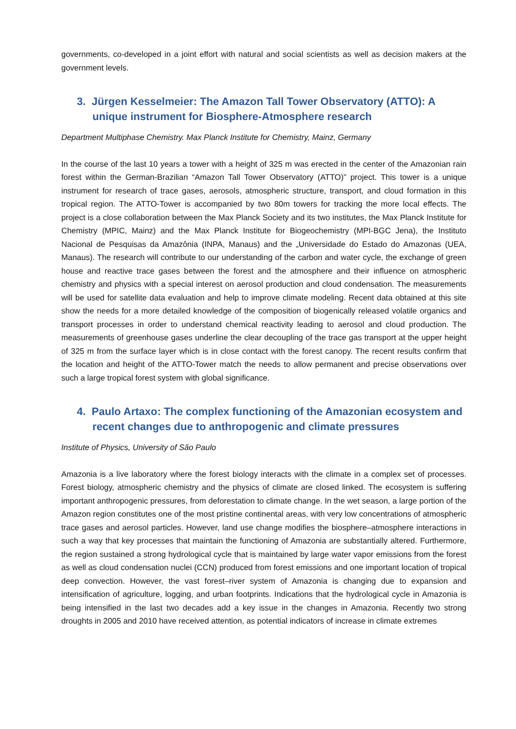governments, co-developed in a joint effort with natural and social scientists as well as decision makers at the government levels.
3. Jürgen Kesselmeier: The Amazon Tall Tower Observatory (ATTO): A unique instrument for Biosphere-Atmosphere research
Department Multiphase Chemistry. Max Planck Institute for Chemistry, Mainz, Germany
In the course of the last 10 years a tower with a height of 325 m was erected in the center of the Amazonian rain forest within the German-Brazilian “Amazon Tall Tower Observatory (ATTO)” project. This tower is a unique instrument for research of trace gases, aerosols, atmospheric structure, transport, and cloud formation in this tropical region. The ATTO-Tower is accompanied by two 80m towers for tracking the more local effects. The project is a close collaboration between the Max Planck Society and its two institutes, the Max Planck Institute for Chemistry (MPIC, Mainz) and the Max Planck Institute for Biogeochemistry (MPI-BGC Jena), the Instituto Nacional de Pesquisas da Amazônia (INPA, Manaus) and the „Universidade do Estado do Amazonas (UEA, Manaus). The research will contribute to our understanding of the carbon and water cycle, the exchange of green house and reactive trace gases between the forest and the atmosphere and their influence on atmospheric chemistry and physics with a special interest on aerosol production and cloud condensation. The measurements will be used for satellite data evaluation and help to improve climate modeling. Recent data obtained at this site show the needs for a more detailed knowledge of the composition of biogenically released volatile organics and transport processes in order to understand chemical reactivity leading to aerosol and cloud production. The measurements of greenhouse gases underline the clear decoupling of the trace gas transport at the upper height of 325 m from the surface layer which is in close contact with the forest canopy. The recent results confirm that the location and height of the ATTO-Tower match the needs to allow permanent and precise observations over such a large tropical forest system with global significance.
4. Paulo Artaxo: The complex functioning of the Amazonian ecosystem and recent changes due to anthropogenic and climate pressures
Institute of Physics, University of São Paulo
Amazonia is a live laboratory where the forest biology interacts with the climate in a complex set of processes. Forest biology, atmospheric chemistry and the physics of climate are closed linked. The ecosystem is suffering important anthropogenic pressures, from deforestation to climate change. In the wet season, a large portion of the Amazon region constitutes one of the most pristine continental areas, with very low concentrations of atmospheric trace gases and aerosol particles. However, land use change modifies the biosphere–atmosphere interactions in such a way that key processes that maintain the functioning of Amazonia are substantially altered. Furthermore, the region sustained a strong hydrological cycle that is maintained by large water vapor emissions from the forest as well as cloud condensation nuclei (CCN) produced from forest emissions and one important location of tropical deep convection. However, the vast forest–river system of Amazonia is changing due to expansion and intensification of agriculture, logging, and urban footprints. Indications that the hydrological cycle in Amazonia is being intensified in the last two decades add a key issue in the changes in Amazonia. Recently two strong droughts in 2005 and 2010 have received attention, as potential indicators of increase in climate extremes